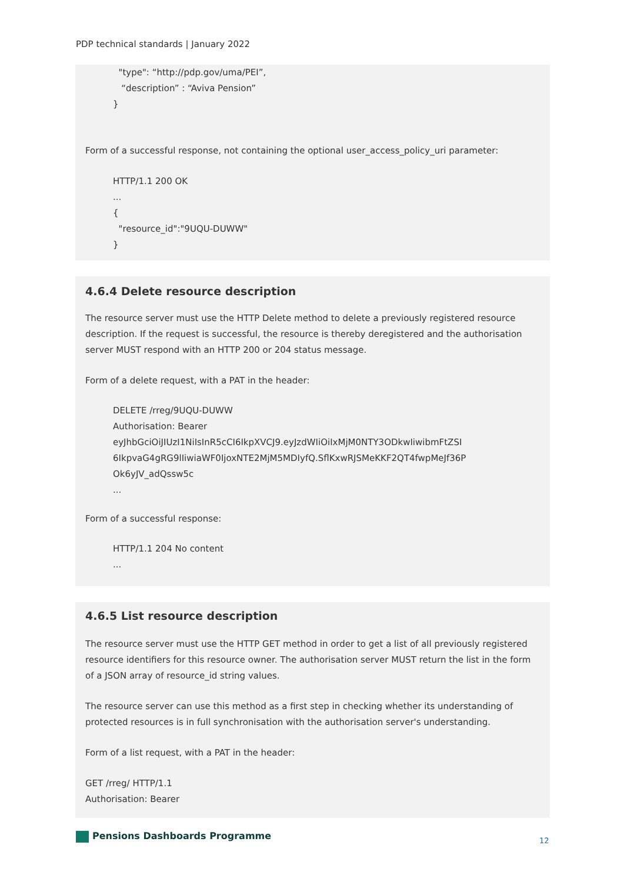PDP technical standards | January 2022
"type": “http://pdp.gov/uma/PEI”,
“description” : “Aviva Pension”
}
Form of a successful response, not containing the optional user_access_policy_uri parameter:
HTTP/1.1 200 OK
...
{
"resource_id":"9UQU-DUWW"
}
4.6.4 Delete resource description
The resource server must use the HTTP Delete method to delete a previously registered resource description. If the request is successful, the resource is thereby deregistered and the authorisation server MUST respond with an HTTP 200 or 204 status message.
Form of a delete request, with a PAT in the header:
DELETE /rreg/9UQU-DUWW
Authorisation: Bearer
eyJhbGciOiJIUzI1NiIsInR5cCI6IkpXVCJ9.eyJzdWIiOiIxMjM0NTY3ODkwIiwibmFtZSI
6IkpvaG4gRG9lIiwiaWF0IjoxNTE2MjM5MDIyfQ.SflKxwRJSMeKKF2QT4fwpMeJf36P
Ok6yJV_adQssw5c
...
Form of a successful response:
HTTP/1.1 204 No content
...
4.6.5 List resource description
The resource server must use the HTTP GET method in order to get a list of all previously registered resource identifiers for this resource owner. The authorisation server MUST return the list in the form of a JSON array of resource_id string values.
The resource server can use this method as a first step in checking whether its understanding of protected resources is in full synchronisation with the authorisation server's understanding.
Form of a list request, with a PAT in the header:
GET /rreg/ HTTP/1.1
Authorisation: Bearer
Pensions Dashboards Programme 12